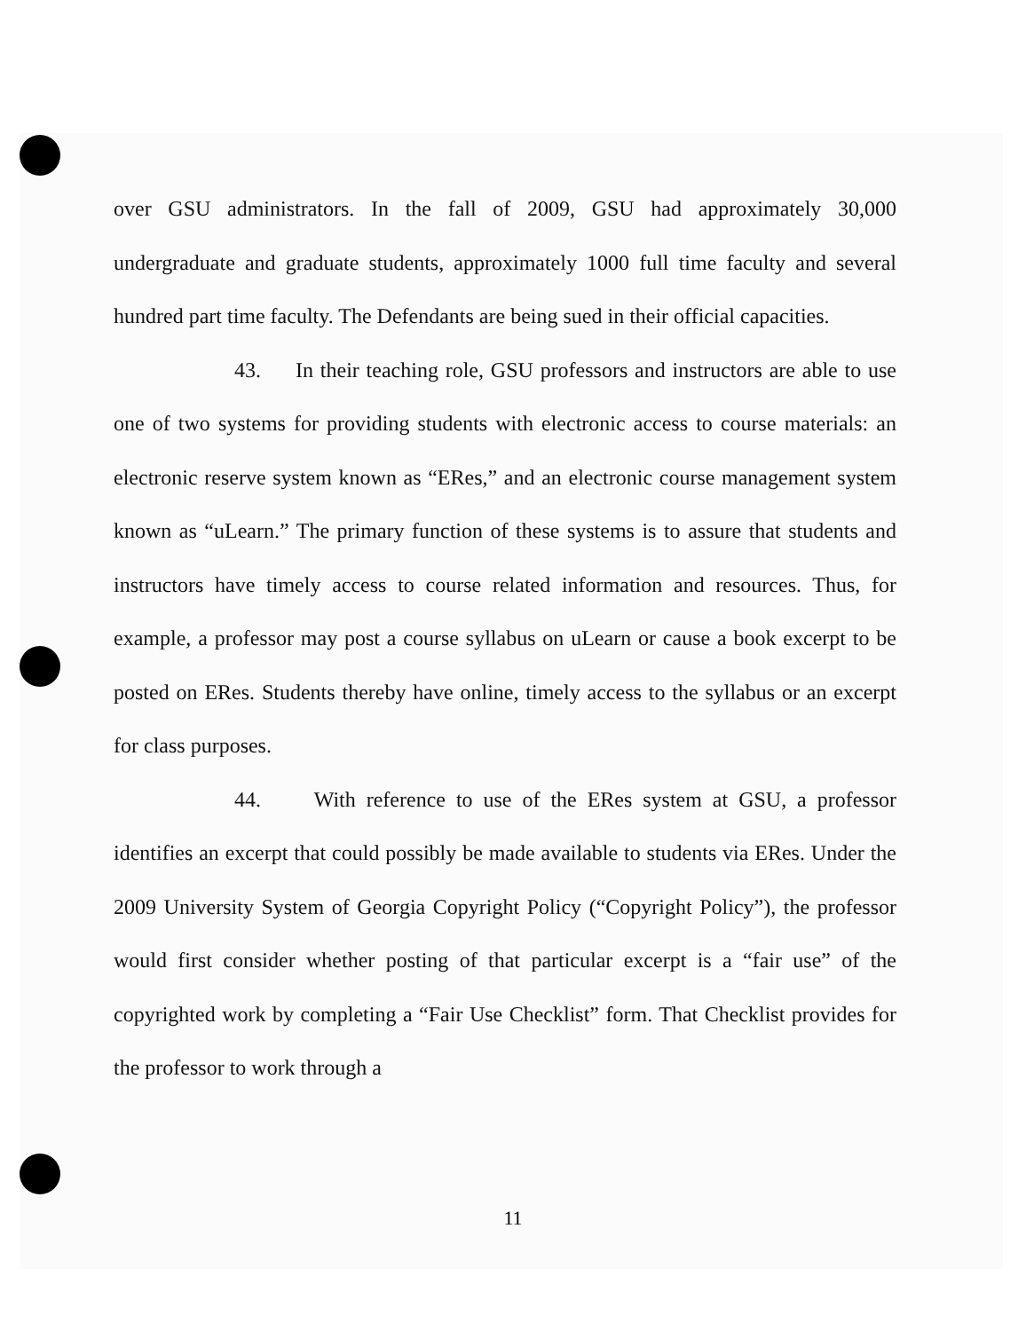over GSU administrators. In the fall of 2009, GSU had approximately 30,000 undergraduate and graduate students, approximately 1000 full time faculty and several hundred part time faculty. The Defendants are being sued in their official capacities.
43. In their teaching role, GSU professors and instructors are able to use one of two systems for providing students with electronic access to course materials: an electronic reserve system known as “ERes,” and an electronic course management system known as “uLearn.” The primary function of these systems is to assure that students and instructors have timely access to course related information and resources. Thus, for example, a professor may post a course syllabus on uLearn or cause a book excerpt to be posted on ERes. Students thereby have online, timely access to the syllabus or an excerpt for class purposes.
44. With reference to use of the ERes system at GSU, a professor identifies an excerpt that could possibly be made available to students via ERes. Under the 2009 University System of Georgia Copyright Policy (“Copyright Policy”), the professor would first consider whether posting of that particular excerpt is a “fair use” of the copyrighted work by completing a “Fair Use Checklist” form. That Checklist provides for the professor to work through a
11